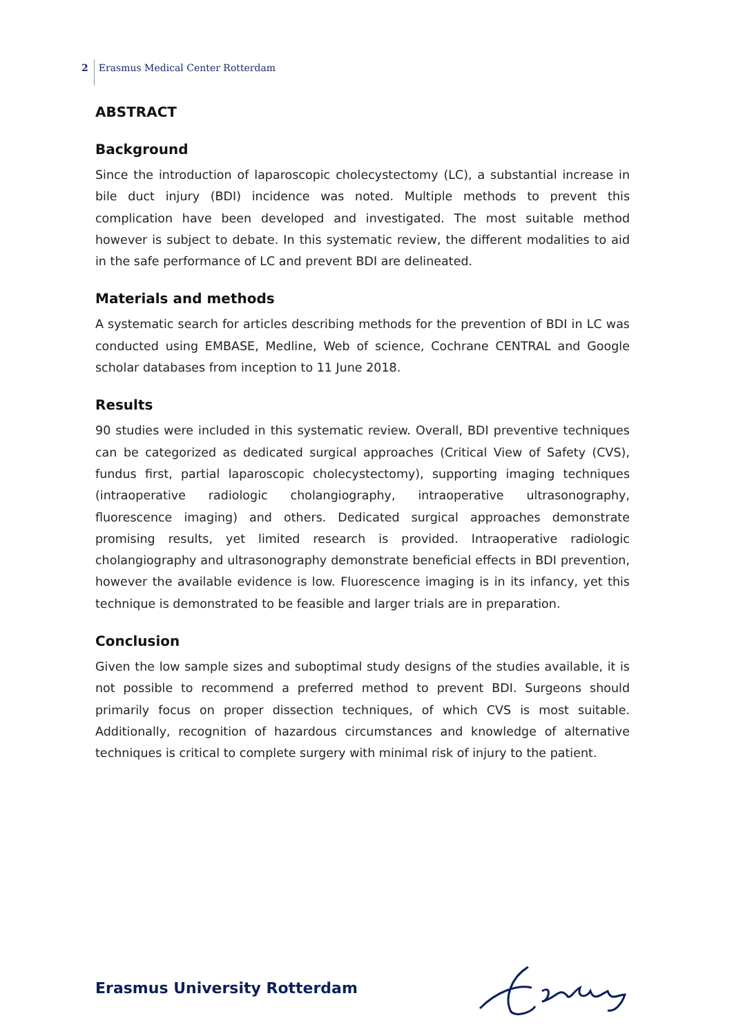2 Erasmus Medical Center Rotterdam
ABSTRACT
Background
Since the introduction of laparoscopic cholecystectomy (LC), a substantial increase in bile duct injury (BDI) incidence was noted. Multiple methods to prevent this complication have been developed and investigated. The most suitable method however is subject to debate. In this systematic review, the different modalities to aid in the safe performance of LC and prevent BDI are delineated.
Materials and methods
A systematic search for articles describing methods for the prevention of BDI in LC was conducted using EMBASE, Medline, Web of science, Cochrane CENTRAL and Google scholar databases from inception to 11 June 2018.
Results
90 studies were included in this systematic review. Overall, BDI preventive techniques can be categorized as dedicated surgical approaches (Critical View of Safety (CVS), fundus first, partial laparoscopic cholecystectomy), supporting imaging techniques (intraoperative radiologic cholangiography, intraoperative ultrasonography, fluorescence imaging) and others. Dedicated surgical approaches demonstrate promising results, yet limited research is provided. Intraoperative radiologic cholangiography and ultrasonography demonstrate beneficial effects in BDI prevention, however the available evidence is low. Fluorescence imaging is in its infancy, yet this technique is demonstrated to be feasible and larger trials are in preparation.
Conclusion
Given the low sample sizes and suboptimal study designs of the studies available, it is not possible to recommend a preferred method to prevent BDI. Surgeons should primarily focus on proper dissection techniques, of which CVS is most suitable. Additionally, recognition of hazardous circumstances and knowledge of alternative techniques is critical to complete surgery with minimal risk of injury to the patient.
Erasmus University Rotterdam